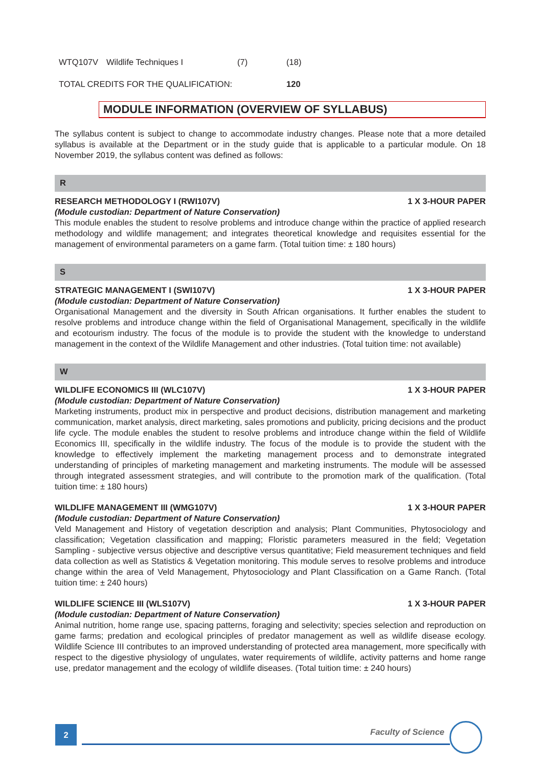| WTQ107V | Wildlife Techniques I | (7) | (18) |
| TOTAL CREDITS FOR THE QUALIFICATION: | | | 120 |
MODULE INFORMATION (OVERVIEW OF SYLLABUS)
The syllabus content is subject to change to accommodate industry changes. Please note that a more detailed syllabus is available at the Department or in the study guide that is applicable to a particular module. On 18 November 2019, the syllabus content was defined as follows:
R
RESEARCH METHODOLOGY I (RWI107V) 1 X 3-HOUR PAPER
(Module custodian: Department of Nature Conservation)
This module enables the student to resolve problems and introduce change within the practice of applied research methodology and wildlife management; and integrates theoretical knowledge and requisites essential for the management of environmental parameters on a game farm. (Total tuition time: ± 180 hours)
S
STRATEGIC MANAGEMENT I (SWI107V) 1 X 3-HOUR PAPER
(Module custodian: Department of Nature Conservation)
Organisational Management and the diversity in South African organisations. It further enables the student to resolve problems and introduce change within the field of Organisational Management, specifically in the wildlife and ecotourism industry. The focus of the module is to provide the student with the knowledge to understand management in the context of the Wildlife Management and other industries. (Total tuition time: not available)
W
WILDLIFE ECONOMICS III (WLC107V) 1 X 3-HOUR PAPER
(Module custodian: Department of Nature Conservation)
Marketing instruments, product mix in perspective and product decisions, distribution management and marketing communication, market analysis, direct marketing, sales promotions and publicity, pricing decisions and the product life cycle. The module enables the student to resolve problems and introduce change within the field of Wildlife Economics III, specifically in the wildlife industry. The focus of the module is to provide the student with the knowledge to effectively implement the marketing management process and to demonstrate integrated understanding of principles of marketing management and marketing instruments. The module will be assessed through integrated assessment strategies, and will contribute to the promotion mark of the qualification. (Total tuition time: ± 180 hours)
WILDLIFE MANAGEMENT III (WMG107V) 1 X 3-HOUR PAPER
(Module custodian: Department of Nature Conservation)
Veld Management and History of vegetation description and analysis; Plant Communities, Phytosociology and classification; Vegetation classification and mapping; Floristic parameters measured in the field; Vegetation Sampling - subjective versus objective and descriptive versus quantitative; Field measurement techniques and field data collection as well as Statistics & Vegetation monitoring. This module serves to resolve problems and introduce change within the area of Veld Management, Phytosociology and Plant Classification on a Game Ranch. (Total tuition time: ± 240 hours)
WILDLIFE SCIENCE III (WLS107V) 1 X 3-HOUR PAPER
(Module custodian: Department of Nature Conservation)
Animal nutrition, home range use, spacing patterns, foraging and selectivity; species selection and reproduction on game farms; predation and ecological principles of predator management as well as wildlife disease ecology. Wildlife Science III contributes to an improved understanding of protected area management, more specifically with respect to the digestive physiology of ungulates, water requirements of wildlife, activity patterns and home range use, predator management and the ecology of wildlife diseases. (Total tuition time: ± 240 hours)
2 Faculty of Science